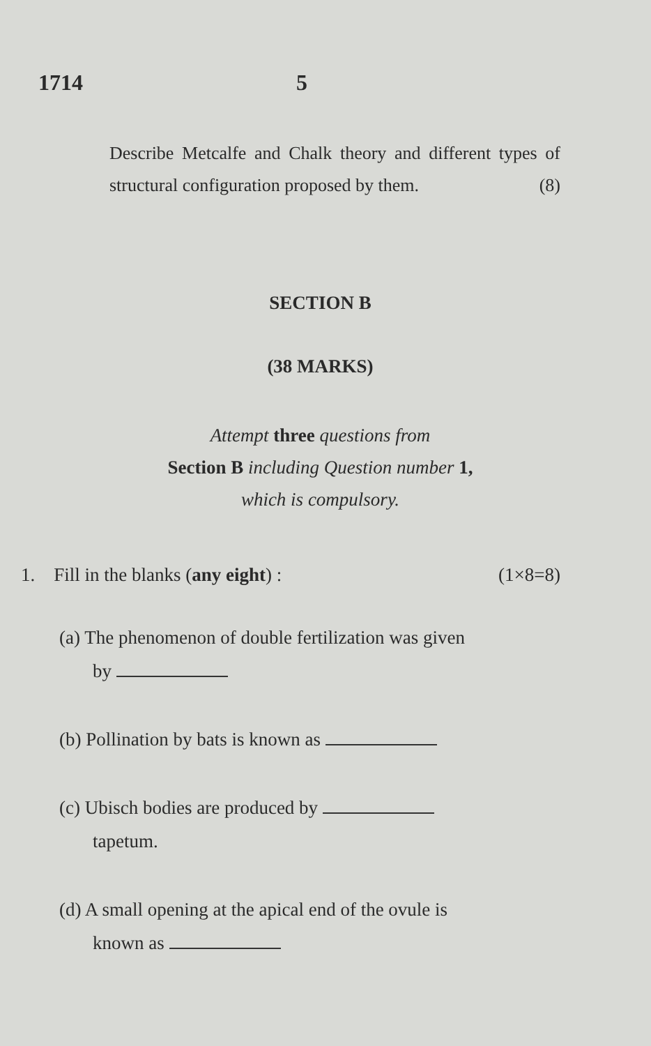1714 5
Describe Metcalfe and Chalk theory and different types of structural configuration proposed by them. (8)
SECTION B
(38 MARKS)
Attempt three questions from
Section B including Question number 1,
which is compulsory.
1. Fill in the blanks (any eight) : (1×8=8)
(a) The phenomenon of double fertilization was given
by
(b) Pollination by bats is known as
(c) Ubisch bodies are produced by
tapetum.
(d) A small opening at the apical end of the ovule is
known as